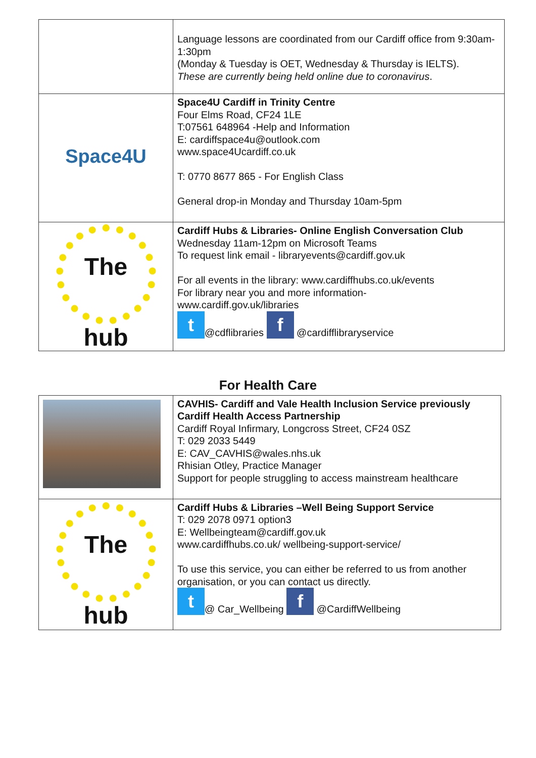| | Language lessons are coordinated from our Cardiff office from 9:30am-1:30pm (Monday & Tuesday is OET, Wednesday & Thursday is IELTS). These are currently being held online due to coronavirus . |
| Space4U | Space4U Cardiff in Trinity Centre Four Elms Road, CF24 1LE T:07561 648964 -Help and Information E: cardiffspace4u@outlook.com www.space4Ucardiff.co.uk T: 0770 8677 865 - For English Class General drop-in Monday and Thursday 10am-5pm |
| The hub | Cardiff Hubs & Libraries- Online English Conversation Club Wednesday 11am-12pm on Microsoft Teams To request link email - libraryevents@cardiff.gov.uk For all events in the library: www.cardiffhubs.co.uk/events For library near you and more information- www.cardiff.gov.uk/libraries t @cdflibraries f @cardifflibraryservice |
For Health Care
| | CAVHIS- Cardiff and Vale Health Inclusion Service previously Cardiff Health Access Partnership Cardiff Royal Infirmary, Longcross Street, CF24 0SZ T: 029 2033 5449 E: CAV_CAVHIS@wales.nhs.uk Rhisian Otley, Practice Manager Support for people struggling to access mainstream healthcare |
| The hub | Cardiff Hubs & Libraries –Well Being Support Service T: 029 2078 0971 option3 E: Wellbeingteam@cardiff.gov.uk www.cardiffhubs.co.uk/ wellbeing-support-service/ To use this service, you can either be referred to us from another organisation, or you can contact us directly. t @ Car_Wellbeing f @CardiffWellbeing |